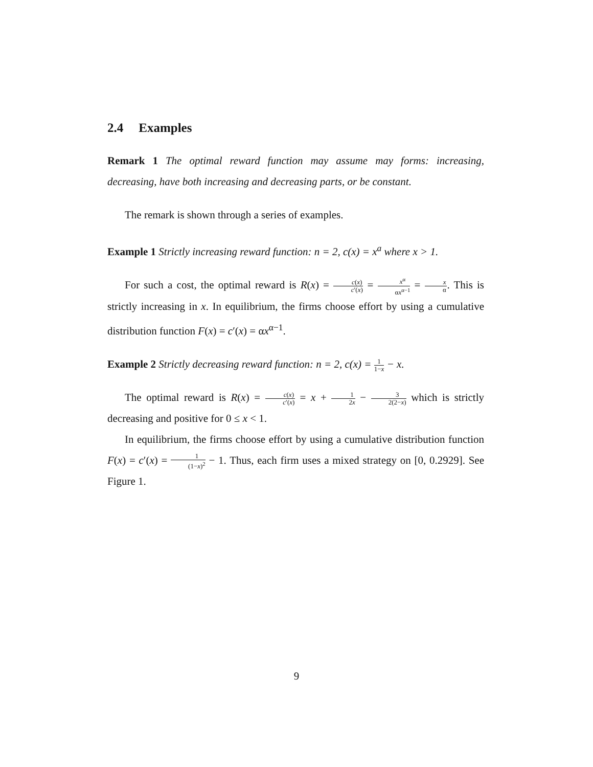2.4 Examples
Remark 1 The optimal reward function may assume may forms: increasing, decreasing, have both increasing and decreasing parts, or be constant.
The remark is shown through a series of examples.
Example 1 Strictly increasing reward function: n = 2, c(x) = x<sup>a</sup> where x > 1.
For such a cost, the optimal reward is R(x) = c(x) c′(x) = x<sup>α</sup> αx<sup>α−1</sup> = x α. This is strictly increasing in x. In equilibrium, the firms choose effort by using a cumulative distribution function F(x) = c′(x) = αx<sup>α−1</sup>.
Example 2 Strictly decreasing reward function: n = 2, c(x) = 1 1−x − x.
The optimal reward is R(x) = c(x) c′(x) = x + 1 2x − 3 2(2−x) which is strictly decreasing and positive for 0 ≤ x < 1.
In equilibrium, the firms choose effort by using a cumulative distribution function F(x) = c′(x) = 1 (1−x)<sup>2</sup> − 1. Thus, each firm uses a mixed strategy on [0, 0.2929]. See Figure 1.
9